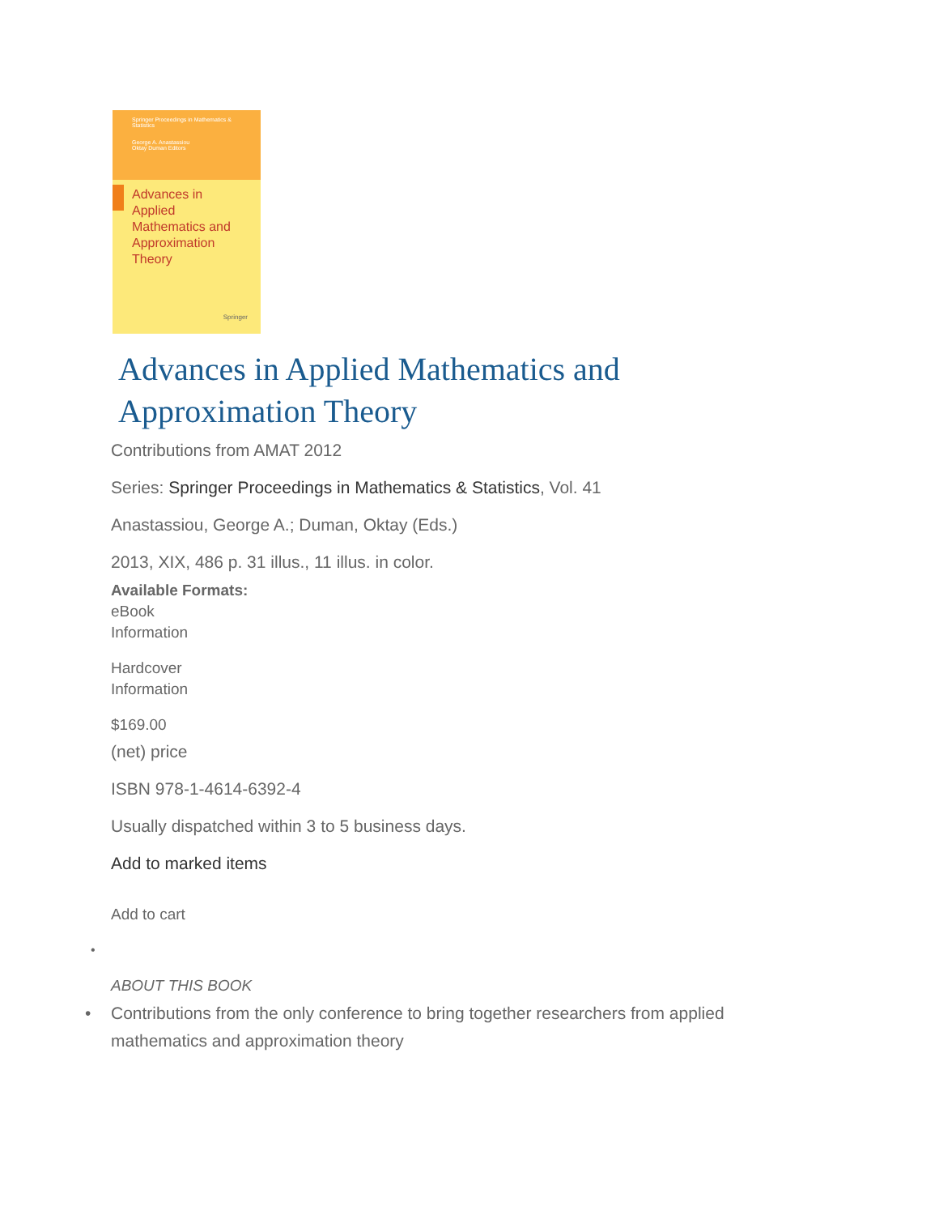Springer Proceedings in Mathematics & Statistics
George A. Anastassiou
Oktay Duman Editors
Advances in Applied Mathematics and Approximation Theory
Springer
Advances in Applied Mathematics and
Approximation Theory
Contributions from AMAT 2012
Series: Springer Proceedings in Mathematics & Statistics, Vol. 41
Anastassiou, George A.; Duman, Oktay (Eds.)
2013, XIX, 486 p. 31 illus., 11 illus. in color.
Available Formats:
eBook
Information
Hardcover
Information
$169.00
(net) price
ISBN 978-1-4614-6392-4
Usually dispatched within 3 to 5 business days.
Add to marked items
Add to cart
•
ABOUT THIS BOOK
• Contributions from the only conference to bring together researchers from applied
mathematics and approximation theory